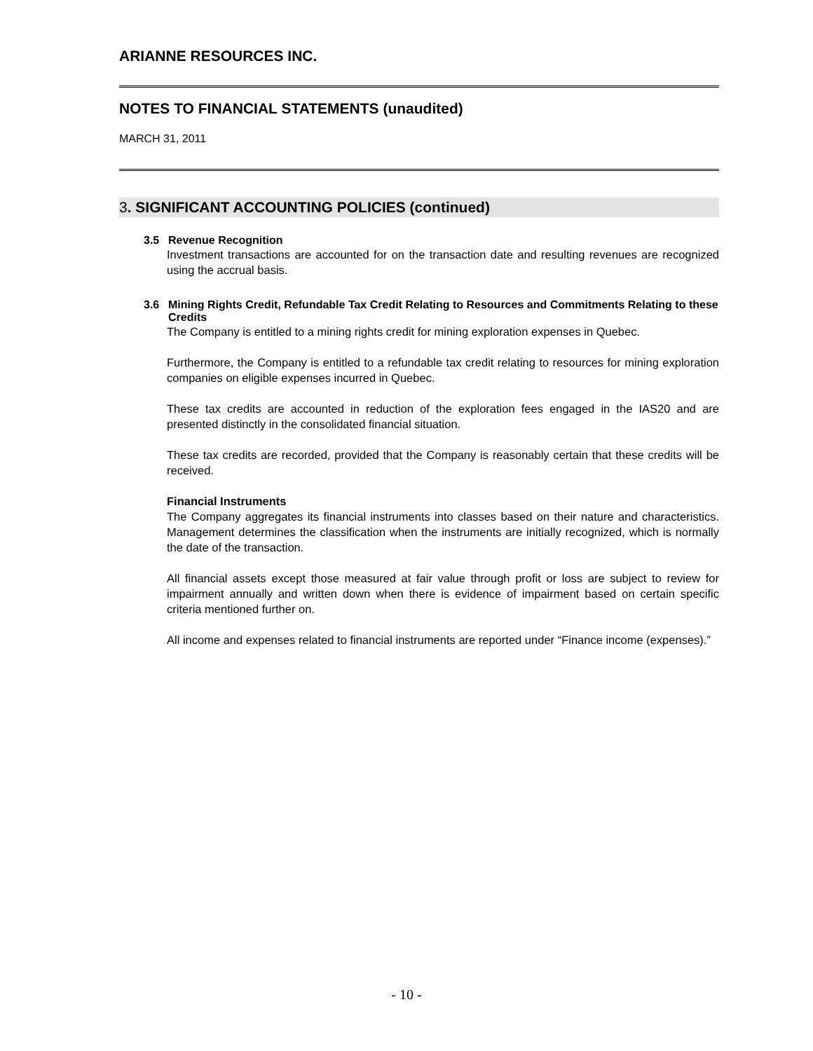ARIANNE RESOURCES INC.
NOTES TO FINANCIAL STATEMENTS (unaudited)
MARCH 31, 2011
3. SIGNIFICANT ACCOUNTING POLICIES (continued)
3.5 Revenue Recognition
Investment transactions are accounted for on the transaction date and resulting revenues are recognized using the accrual basis.
3.6 Mining Rights Credit, Refundable Tax Credit Relating to Resources and Commitments Relating to these Credits
The Company is entitled to a mining rights credit for mining exploration expenses in Quebec.
Furthermore, the Company is entitled to a refundable tax credit relating to resources for mining exploration companies on eligible expenses incurred in Quebec.
These tax credits are accounted in reduction of the exploration fees engaged in the IAS20 and are presented distinctly in the consolidated financial situation.
These tax credits are recorded, provided that the Company is reasonably certain that these credits will be received.
Financial Instruments
The Company aggregates its financial instruments into classes based on their nature and characteristics. Management determines the classification when the instruments are initially recognized, which is normally the date of the transaction.
All financial assets except those measured at fair value through profit or loss are subject to review for impairment annually and written down when there is evidence of impairment based on certain specific criteria mentioned further on.
All income and expenses related to financial instruments are reported under “Finance income (expenses).”
- 10 -